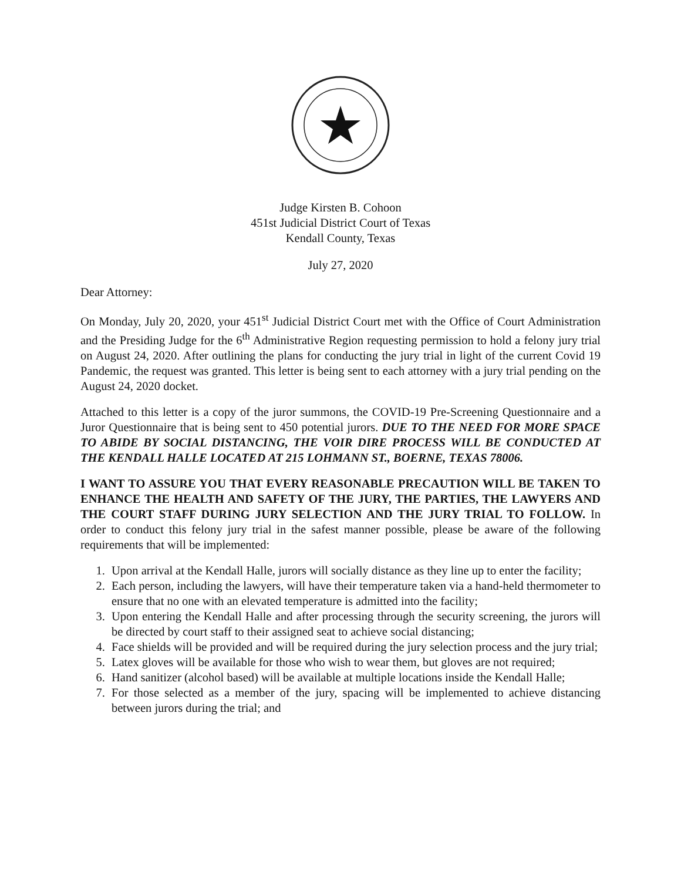Judge Kirsten B. Cohoon
451st Judicial District Court of Texas
Kendall County, Texas
July 27, 2020
Dear Attorney:
On Monday, July 20, 2020, your 451<sup>st</sup> Judicial District Court met with the Office of Court Administration and the Presiding Judge for the 6<sup>th</sup> Administrative Region requesting permission to hold a felony jury trial on August 24, 2020. After outlining the plans for conducting the jury trial in light of the current Covid 19 Pandemic, the request was granted. This letter is being sent to each attorney with a jury trial pending on the August 24, 2020 docket.
Attached to this letter is a copy of the juror summons, the COVID-19 Pre-Screening Questionnaire and a Juror Questionnaire that is being sent to 450 potential jurors. DUE TO THE NEED FOR MORE SPACE TO ABIDE BY SOCIAL DISTANCING, THE VOIR DIRE PROCESS WILL BE CONDUCTED AT THE KENDALL HALLE LOCATED AT 215 LOHMANN ST., BOERNE, TEXAS 78006.
I WANT TO ASSURE YOU THAT EVERY REASONABLE PRECAUTION WILL BE TAKEN TO ENHANCE THE HEALTH AND SAFETY OF THE JURY, THE PARTIES, THE LAWYERS AND THE COURT STAFF DURING JURY SELECTION AND THE JURY TRIAL TO FOLLOW. In order to conduct this felony jury trial in the safest manner possible, please be aware of the following requirements that will be implemented:
1. Upon arrival at the Kendall Halle, jurors will socially distance as they line up to enter the facility;
2. Each person, including the lawyers, will have their temperature taken via a hand-held thermometer to ensure that no one with an elevated temperature is admitted into the facility;
3. Upon entering the Kendall Halle and after processing through the security screening, the jurors will be directed by court staff to their assigned seat to achieve social distancing;
4. Face shields will be provided and will be required during the jury selection process and the jury trial;
5. Latex gloves will be available for those who wish to wear them, but gloves are not required;
6. Hand sanitizer (alcohol based) will be available at multiple locations inside the Kendall Halle;
7. For those selected as a member of the jury, spacing will be implemented to achieve distancing between jurors during the trial; and